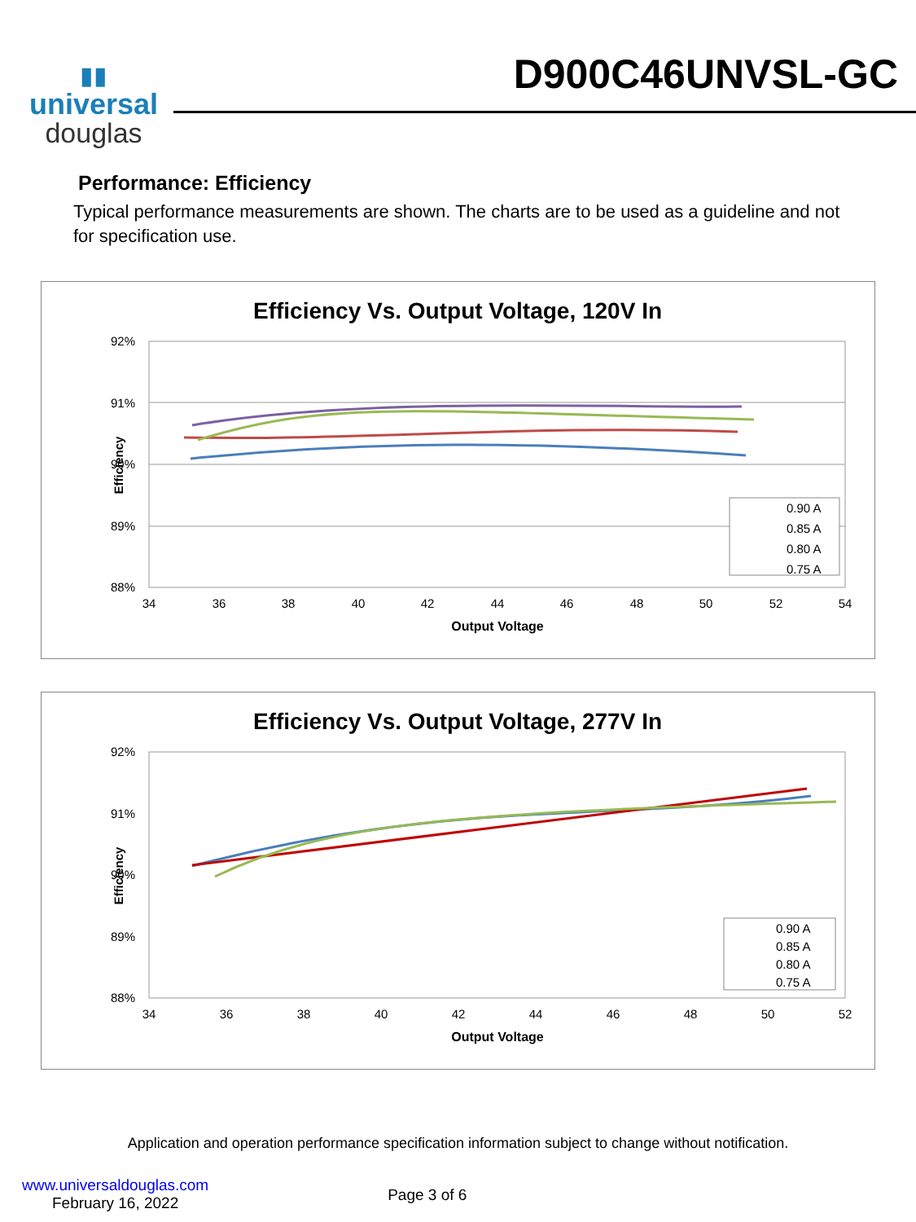▮▮
universal
douglas
D900C46UNVSL-GC
Performance: Efficiency
Typical performance measurements are shown. The charts are to be used as a guideline and not for specification use.
Efficiency Vs. Output Voltage, 120V In
92%
91%
90%
89%
88%
34
36
38
40
42
44
46
48
50
52
54
Output Voltage
Efficiency
0.90 A
0.85 A
0.80 A
0.75 A
Efficiency Vs. Output Voltage, 277V In
92%
91%
90%
89%
88%
34
36
38
40
42
44
46
48
50
52
Output Voltage
Efficiency
0.90 A
0.85 A
0.80 A
0.75 A
Application and operation performance specification information subject to change without notification.
www.universaldouglas.com
February 16, 2022
Page 3 of 6